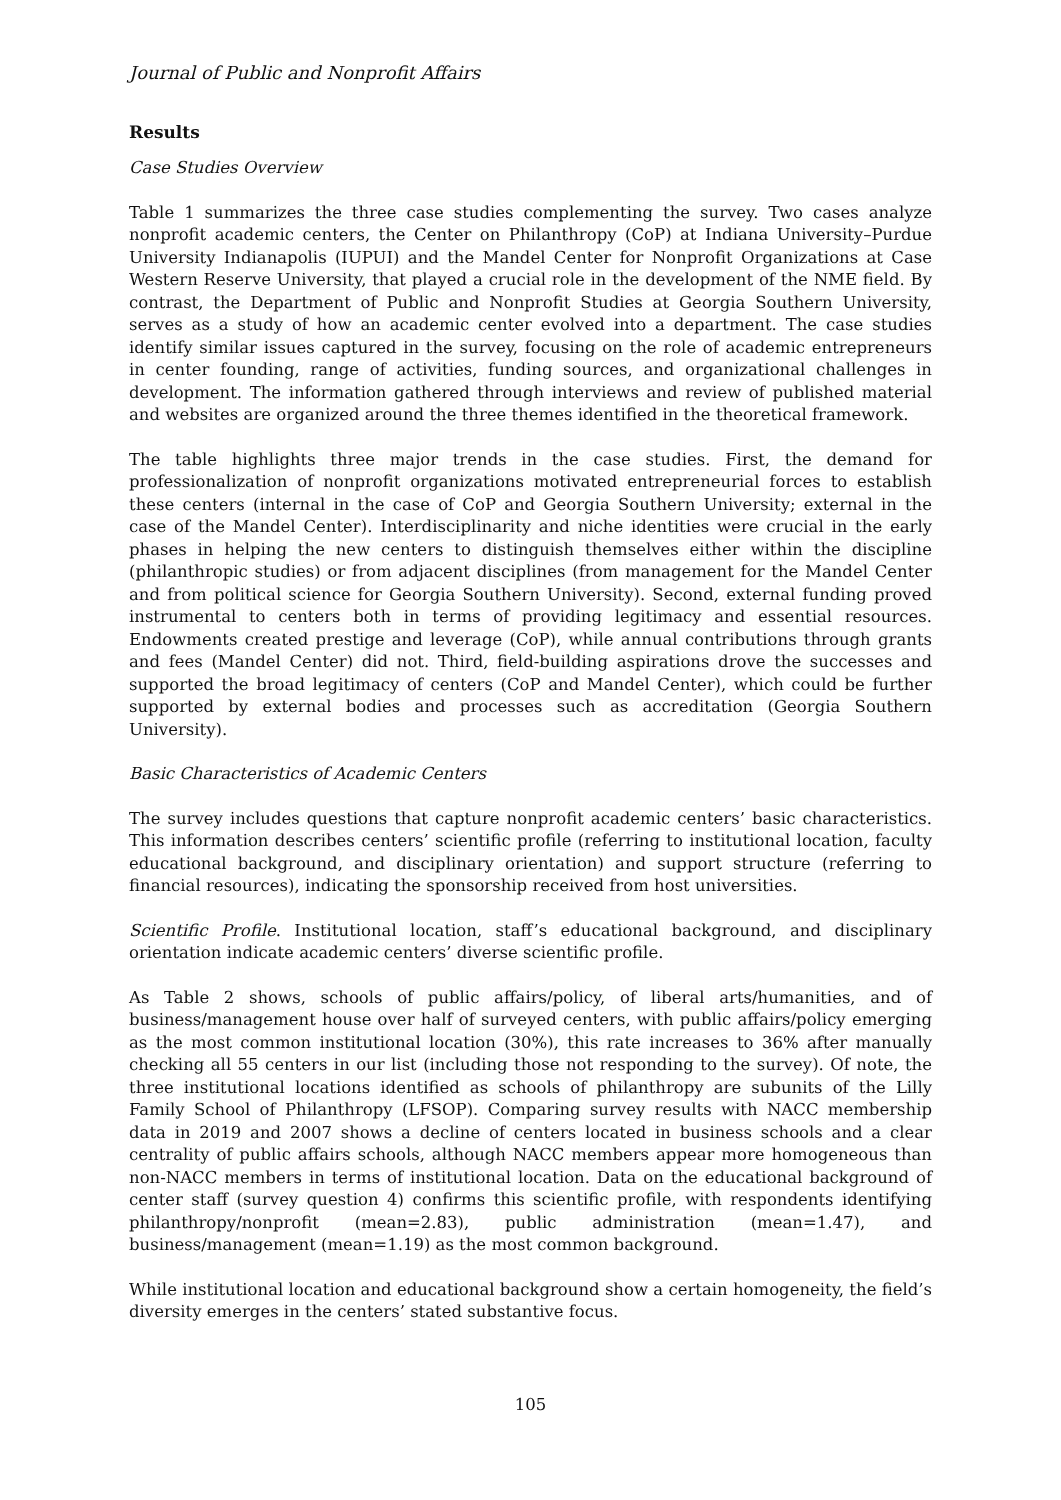Journal of Public and Nonprofit Affairs
Results
Case Studies Overview
Table 1 summarizes the three case studies complementing the survey. Two cases analyze nonprofit academic centers, the Center on Philanthropy (CoP) at Indiana University–Purdue University Indianapolis (IUPUI) and the Mandel Center for Nonprofit Organizations at Case Western Reserve University, that played a crucial role in the development of the NME field. By contrast, the Department of Public and Nonprofit Studies at Georgia Southern University, serves as a study of how an academic center evolved into a department. The case studies identify similar issues captured in the survey, focusing on the role of academic entrepreneurs in center founding, range of activities, funding sources, and organizational challenges in development. The information gathered through interviews and review of published material and websites are organized around the three themes identified in the theoretical framework.
The table highlights three major trends in the case studies. First, the demand for professionalization of nonprofit organizations motivated entrepreneurial forces to establish these centers (internal in the case of CoP and Georgia Southern University; external in the case of the Mandel Center). Interdisciplinarity and niche identities were crucial in the early phases in helping the new centers to distinguish themselves either within the discipline (philanthropic studies) or from adjacent disciplines (from management for the Mandel Center and from political science for Georgia Southern University). Second, external funding proved instrumental to centers both in terms of providing legitimacy and essential resources. Endowments created prestige and leverage (CoP), while annual contributions through grants and fees (Mandel Center) did not. Third, field-building aspirations drove the successes and supported the broad legitimacy of centers (CoP and Mandel Center), which could be further supported by external bodies and processes such as accreditation (Georgia Southern University).
Basic Characteristics of Academic Centers
The survey includes questions that capture nonprofit academic centers’ basic characteristics. This information describes centers’ scientific profile (referring to institutional location, faculty educational background, and disciplinary orientation) and support structure (referring to financial resources), indicating the sponsorship received from host universities.
Scientific Profile. Institutional location, staff’s educational background, and disciplinary orientation indicate academic centers’ diverse scientific profile.
As Table 2 shows, schools of public affairs/policy, of liberal arts/humanities, and of business/management house over half of surveyed centers, with public affairs/policy emerging as the most common institutional location (30%), this rate increases to 36% after manually checking all 55 centers in our list (including those not responding to the survey). Of note, the three institutional locations identified as schools of philanthropy are subunits of the Lilly Family School of Philanthropy (LFSOP). Comparing survey results with NACC membership data in 2019 and 2007 shows a decline of centers located in business schools and a clear centrality of public affairs schools, although NACC members appear more homogeneous than non-NACC members in terms of institutional location. Data on the educational background of center staff (survey question 4) confirms this scientific profile, with respondents identifying philanthropy/nonprofit (mean=2.83), public administration (mean=1.47), and business/management (mean=1.19) as the most common background.
While institutional location and educational background show a certain homogeneity, the field’s diversity emerges in the centers’ stated substantive focus.
105